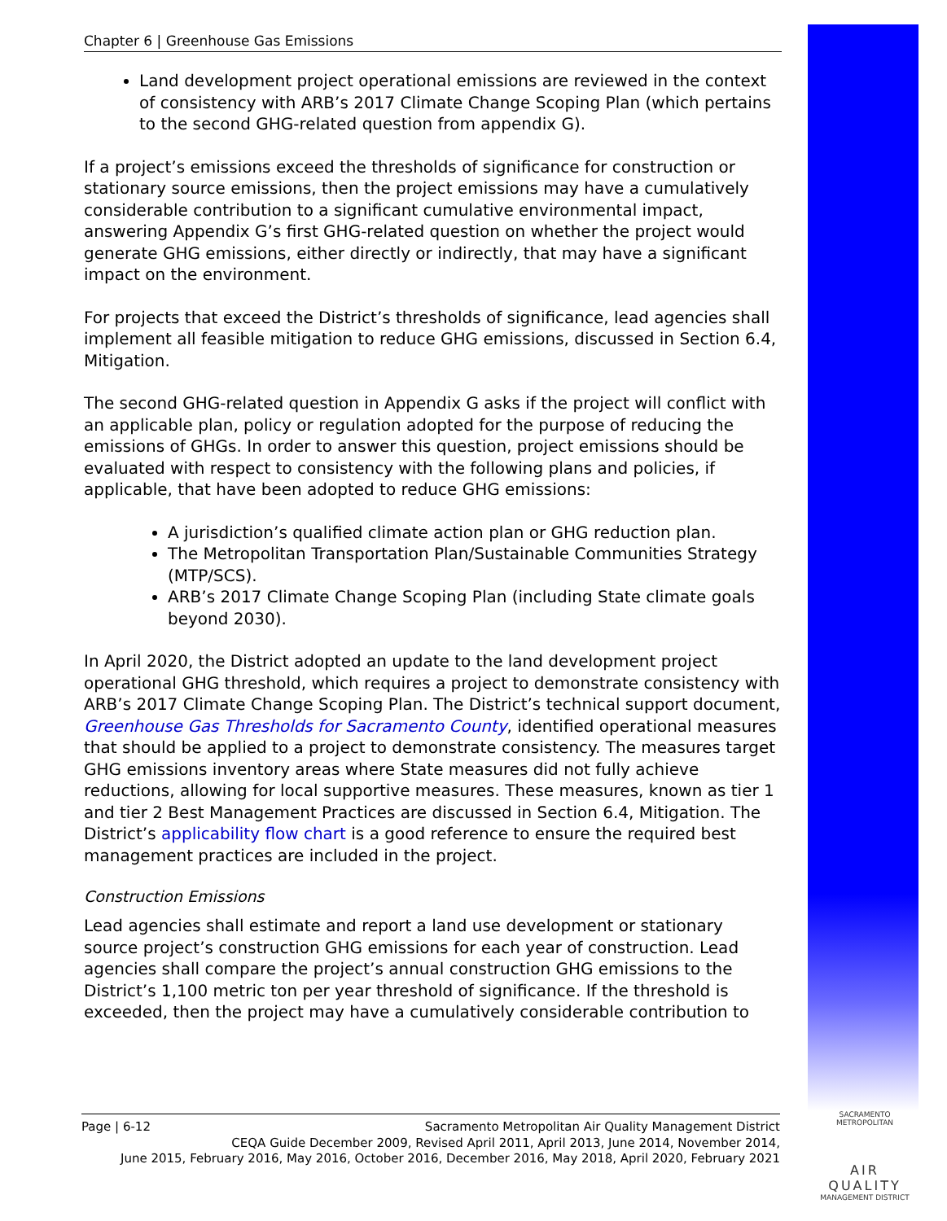Chapter 6 | Greenhouse Gas Emissions
Land development project operational emissions are reviewed in the context of consistency with ARB’s 2017 Climate Change Scoping Plan (which pertains to the second GHG-related question from appendix G).
If a project’s emissions exceed the thresholds of significance for construction or stationary source emissions, then the project emissions may have a cumulatively considerable contribution to a significant cumulative environmental impact, answering Appendix G’s first GHG-related question on whether the project would generate GHG emissions, either directly or indirectly, that may have a significant impact on the environment.
For projects that exceed the District’s thresholds of significance, lead agencies shall implement all feasible mitigation to reduce GHG emissions, discussed in Section 6.4, Mitigation.
The second GHG-related question in Appendix G asks if the project will conflict with an applicable plan, policy or regulation adopted for the purpose of reducing the emissions of GHGs. In order to answer this question, project emissions should be evaluated with respect to consistency with the following plans and policies, if applicable, that have been adopted to reduce GHG emissions:
A jurisdiction’s qualified climate action plan or GHG reduction plan.
The Metropolitan Transportation Plan/Sustainable Communities Strategy (MTP/SCS).
ARB’s 2017 Climate Change Scoping Plan (including State climate goals beyond 2030).
In April 2020, the District adopted an update to the land development project operational GHG threshold, which requires a project to demonstrate consistency with ARB’s 2017 Climate Change Scoping Plan. The District’s technical support document, Greenhouse Gas Thresholds for Sacramento County, identified operational measures that should be applied to a project to demonstrate consistency. The measures target GHG emissions inventory areas where State measures did not fully achieve reductions, allowing for local supportive measures. These measures, known as tier 1 and tier 2 Best Management Practices are discussed in Section 6.4, Mitigation. The District’s applicability flow chart is a good reference to ensure the required best management practices are included in the project.
Construction Emissions
Lead agencies shall estimate and report a land use development or stationary source project’s construction GHG emissions for each year of construction. Lead agencies shall compare the project’s annual construction GHG emissions to the District’s 1,100 metric ton per year threshold of significance. If the threshold is exceeded, then the project may have a cumulatively considerable contribution to
Page | 6-12 Sacramento Metropolitan Air Quality Management District
CEQA Guide December 2009, Revised April 2011, April 2013, June 2014, November 2014,
June 2015, February 2016, May 2016, October 2016, December 2016, May 2018, April 2020, February 2021
SACRAMENTO METROPOLITAN
AIR QUALITY
MANAGEMENT DISTRICT